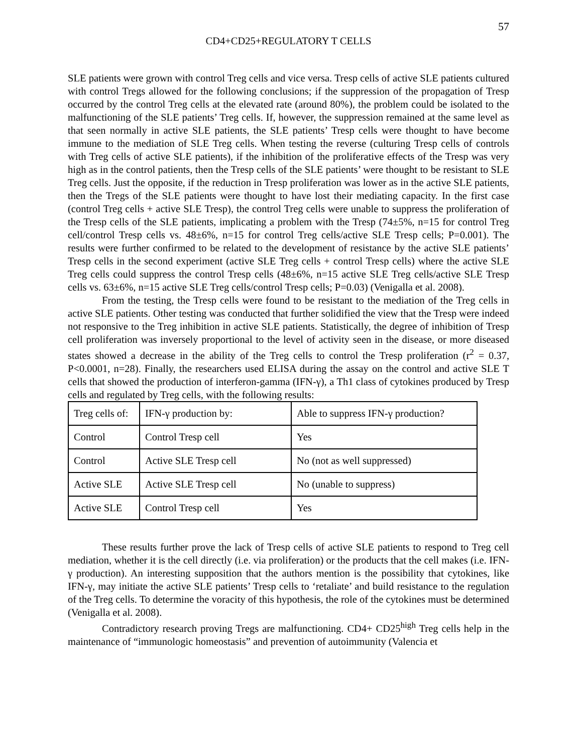57
CD4+CD25+REGULATORY T CELLS
SLE patients were grown with control Treg cells and vice versa. Tresp cells of active SLE patients cultured with control Tregs allowed for the following conclusions; if the suppression of the propagation of Tresp occurred by the control Treg cells at the elevated rate (around 80%), the problem could be isolated to the malfunctioning of the SLE patients’ Treg cells. If, however, the suppression remained at the same level as that seen normally in active SLE patients, the SLE patients’ Tresp cells were thought to have become immune to the mediation of SLE Treg cells. When testing the reverse (culturing Tresp cells of controls with Treg cells of active SLE patients), if the inhibition of the proliferative effects of the Tresp was very high as in the control patients, then the Tresp cells of the SLE patients’ were thought to be resistant to SLE Treg cells. Just the opposite, if the reduction in Tresp proliferation was lower as in the active SLE patients, then the Tregs of the SLE patients were thought to have lost their mediating capacity. In the first case (control Treg cells + active SLE Tresp), the control Treg cells were unable to suppress the proliferation of the Tresp cells of the SLE patients, implicating a problem with the Tresp (74±5%, n=15 for control Treg cell/control Tresp cells vs. 48±6%, n=15 for control Treg cells/active SLE Tresp cells; P=0.001). The results were further confirmed to be related to the development of resistance by the active SLE patients’ Tresp cells in the second experiment (active SLE Treg cells + control Tresp cells) where the active SLE Treg cells could suppress the control Tresp cells (48±6%, n=15 active SLE Treg cells/active SLE Tresp cells vs. 63±6%, n=15 active SLE Treg cells/control Tresp cells; P=0.03) (Venigalla et al. 2008).
From the testing, the Tresp cells were found to be resistant to the mediation of the Treg cells in active SLE patients. Other testing was conducted that further solidified the view that the Tresp were indeed not responsive to the Treg inhibition in active SLE patients. Statistically, the degree of inhibition of Tresp cell proliferation was inversely proportional to the level of activity seen in the disease, or more diseased states showed a decrease in the ability of the Treg cells to control the Tresp proliferation (r<sup>2</sup> = 0.37, P<0.0001, n=28). Finally, the researchers used ELISA during the assay on the control and active SLE T cells that showed the production of interferon-gamma (IFN-γ), a Th1 class of cytokines produced by Tresp cells and regulated by Treg cells, with the following results:
| Treg cells of: | IFN-γ production by: | Able to suppress IFN-γ production? |
| Control | Control Tresp cell | Yes |
| Control | Active SLE Tresp cell | No (not as well suppressed) |
| Active SLE | Active SLE Tresp cell | No (unable to suppress) |
| Active SLE | Control Tresp cell | Yes |
These results further prove the lack of Tresp cells of active SLE patients to respond to Treg cell mediation, whether it is the cell directly (i.e. via proliferation) or the products that the cell makes (i.e. IFN-γ production). An interesting supposition that the authors mention is the possibility that cytokines, like IFN-γ, may initiate the active SLE patients’ Tresp cells to ‘retaliate’ and build resistance to the regulation of the Treg cells. To determine the voracity of this hypothesis, the role of the cytokines must be determined (Venigalla et al. 2008).
Contradictory research proving Tregs are malfunctioning. CD4+ CD25<sup>high</sup> Treg cells help in the maintenance of “immunologic homeostasis” and prevention of autoimmunity (Valencia et